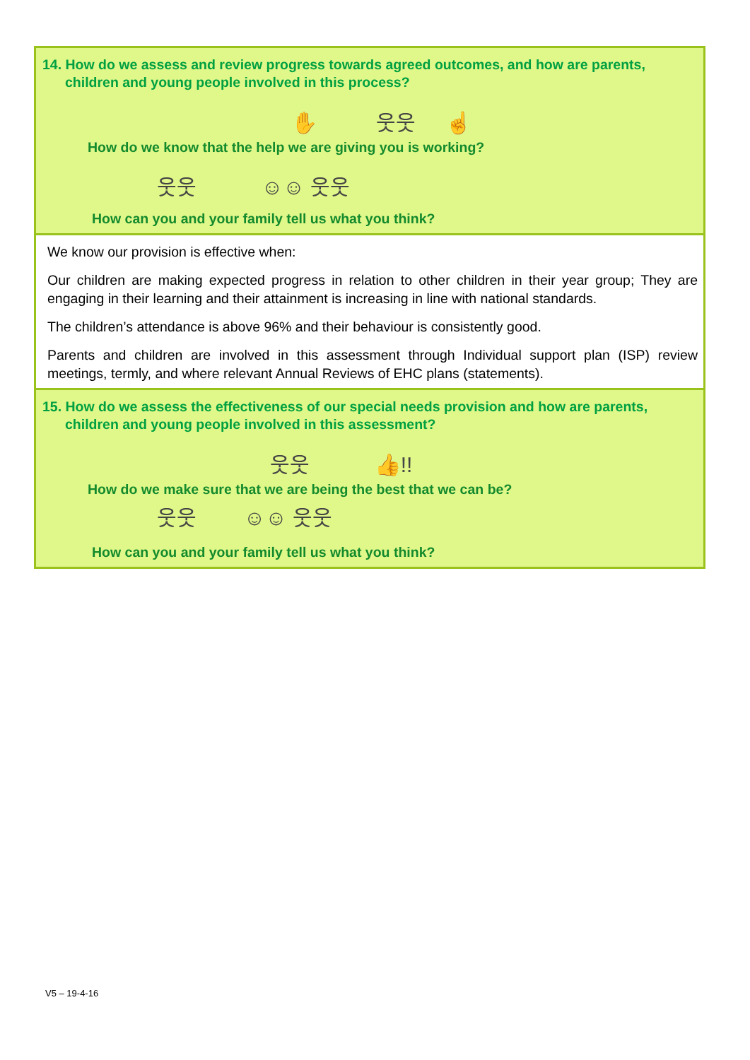| 14. How do we assess and review progress towards agreed outcomes, and how are parents, children and young people involved in this process? ✋ 웃웃 ☝ How do we know that the help we are giving you is working? 웃웃 ☺☺ 웃웃 How can you and your family tell us what you think? |
| We know our provision is effective when: Our children are making expected progress in relation to other children in their year group; They are engaging in their learning and their attainment is increasing in line with national standards. The children’s attendance is above 96% and their behaviour is consistently good. Parents and children are involved in this assessment through Individual support plan (ISP) review meetings, termly, and where relevant Annual Reviews of EHC plans (statements). |
| 15. How do we assess the effectiveness of our special needs provision and how are parents, children and young people involved in this assessment? 웃웃 👍!! How do we make sure that we are being the best that we can be? 웃웃 ☺☺ 웃웃 How can you and your family tell us what you think? |
V5 – 19-4-16